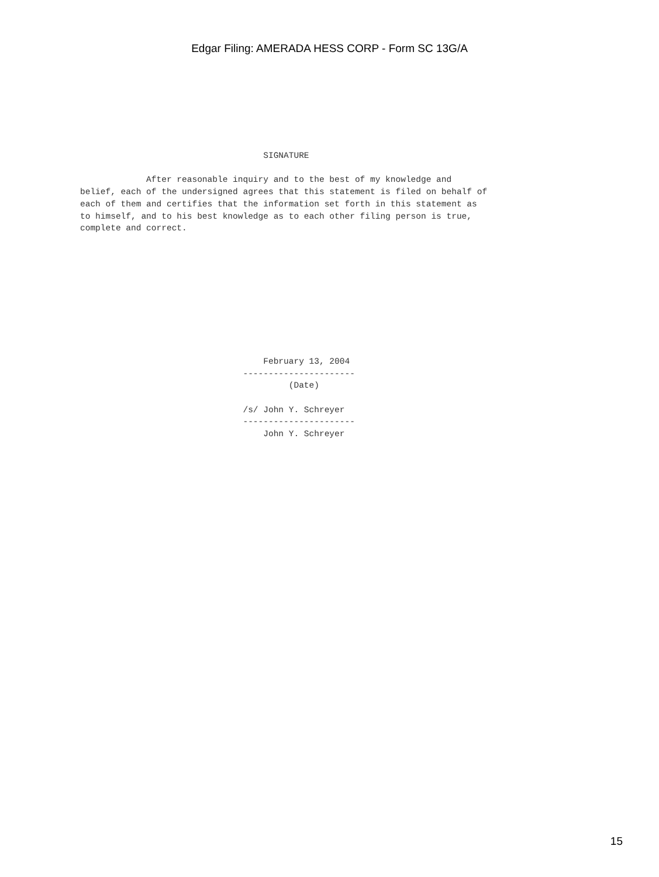Edgar Filing: AMERADA HESS CORP - Form SC 13G/A
                                    SIGNATURE

             After reasonable inquiry and to the best of my knowledge and
belief, each of the undersigned agrees that this statement is filed on behalf of
each of them and certifies that the information set forth in this statement as
to himself, and to his best knowledge as to each other filing person is true,
complete and correct.










                                    February 13, 2004
                                ----------------------
                                         (Date)

                                /s/ John Y. Schreyer
                                ----------------------
                                    John Y. Schreyer
15